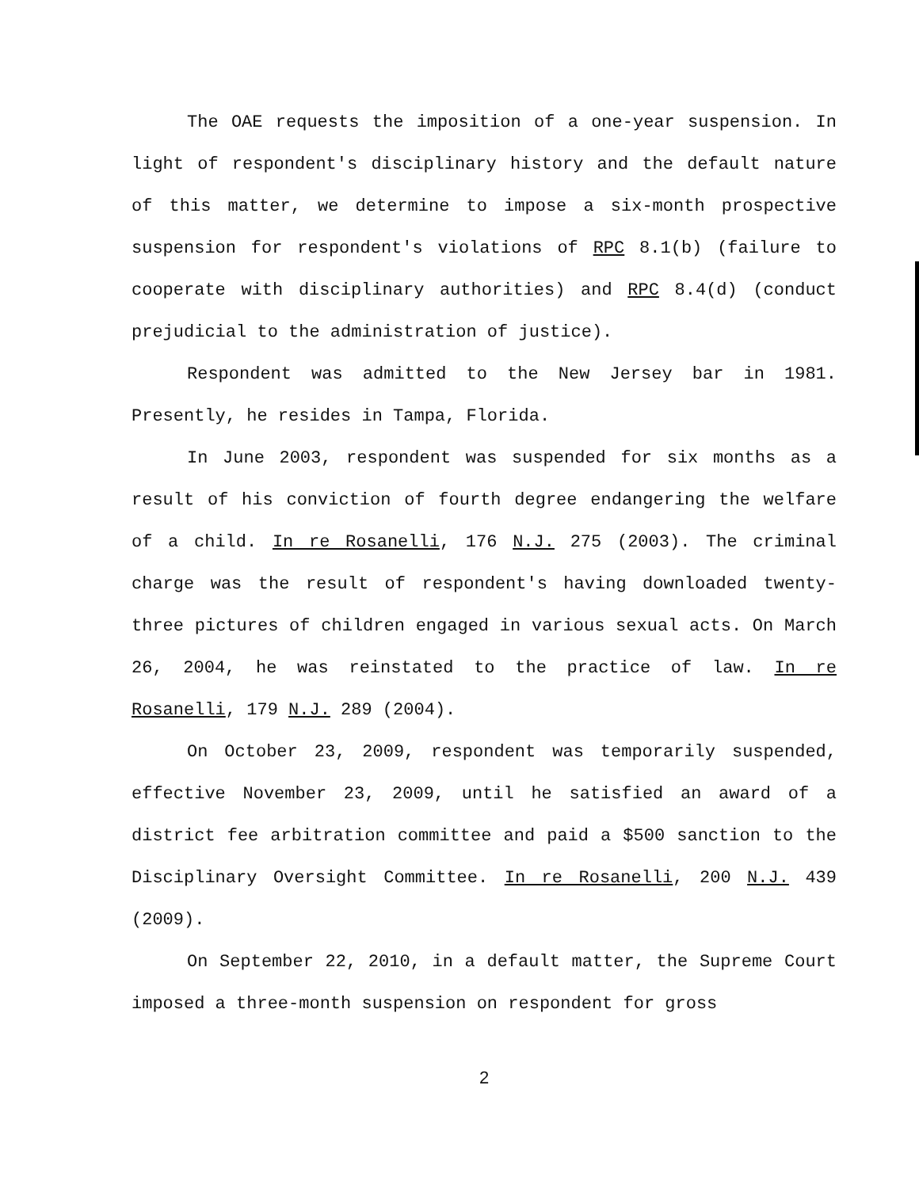The OAE requests the imposition of a one-year suspension. In light of respondent's disciplinary history and the default nature of this matter, we determine to impose a six-month prospective suspension for respondent's violations of RPC 8.1(b) (failure to cooperate with disciplinary authorities) and RPC 8.4(d) (conduct prejudicial to the administration of justice).
Respondent was admitted to the New Jersey bar in 1981. Presently, he resides in Tampa, Florida.
In June 2003, respondent was suspended for six months as a result of his conviction of fourth degree endangering the welfare of a child. In re Rosanelli, 176 N.J. 275 (2003). The criminal charge was the result of respondent's having downloaded twenty-three pictures of children engaged in various sexual acts. On March 26, 2004, he was reinstated to the practice of law. In re Rosanelli, 179 N.J. 289 (2004).
On October 23, 2009, respondent was temporarily suspended, effective November 23, 2009, until he satisfied an award of a district fee arbitration committee and paid a $500 sanction to the Disciplinary Oversight Committee. In re Rosanelli, 200 N.J. 439 (2009).
On September 22, 2010, in a default matter, the Supreme Court imposed a three-month suspension on respondent for gross
2